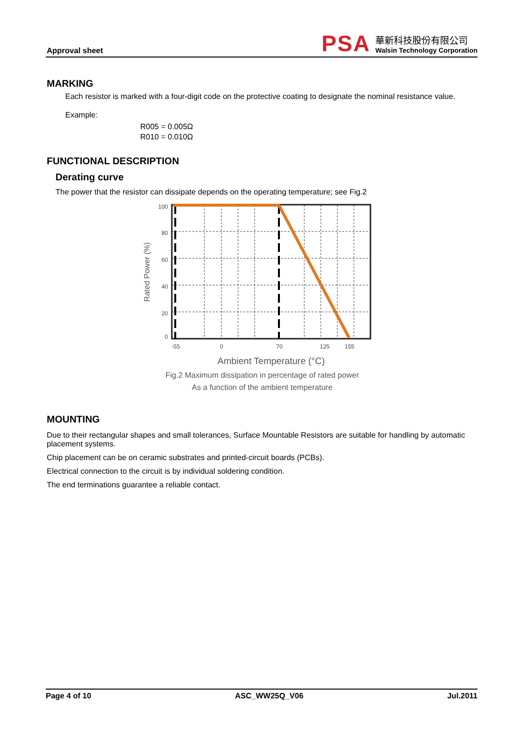Approval sheet
PSA
華新科技股份有限公司
Walsin Technology Corporation
MARKING
Each resistor is marked with a four-digit code on the protective coating to designate the nominal resistance value.
Example:
R005 = 0.005Ω
R010 = 0.010Ω
FUNCTIONAL DESCRIPTION
Derating curve
The power that the resistor can dissipate depends on the operating temperature; see Fig.2
Rated Power (%)
100
80
60
40
20
0
-55
0
70
125
155
Ambient Temperature (°C)
Fig.2 Maximum dissipation in percentage of rated power
As a function of the ambient temperature
MOUNTING
Due to their rectangular shapes and small tolerances, Surface Mountable Resistors are suitable for handling by automatic placement systems.
Chip placement can be on ceramic substrates and printed-circuit boards (PCBs).
Electrical connection to the circuit is by individual soldering condition.
The end terminations guarantee a reliable contact.
Page 4 of 10 ASC_WW25Q_V06 Jul.2011